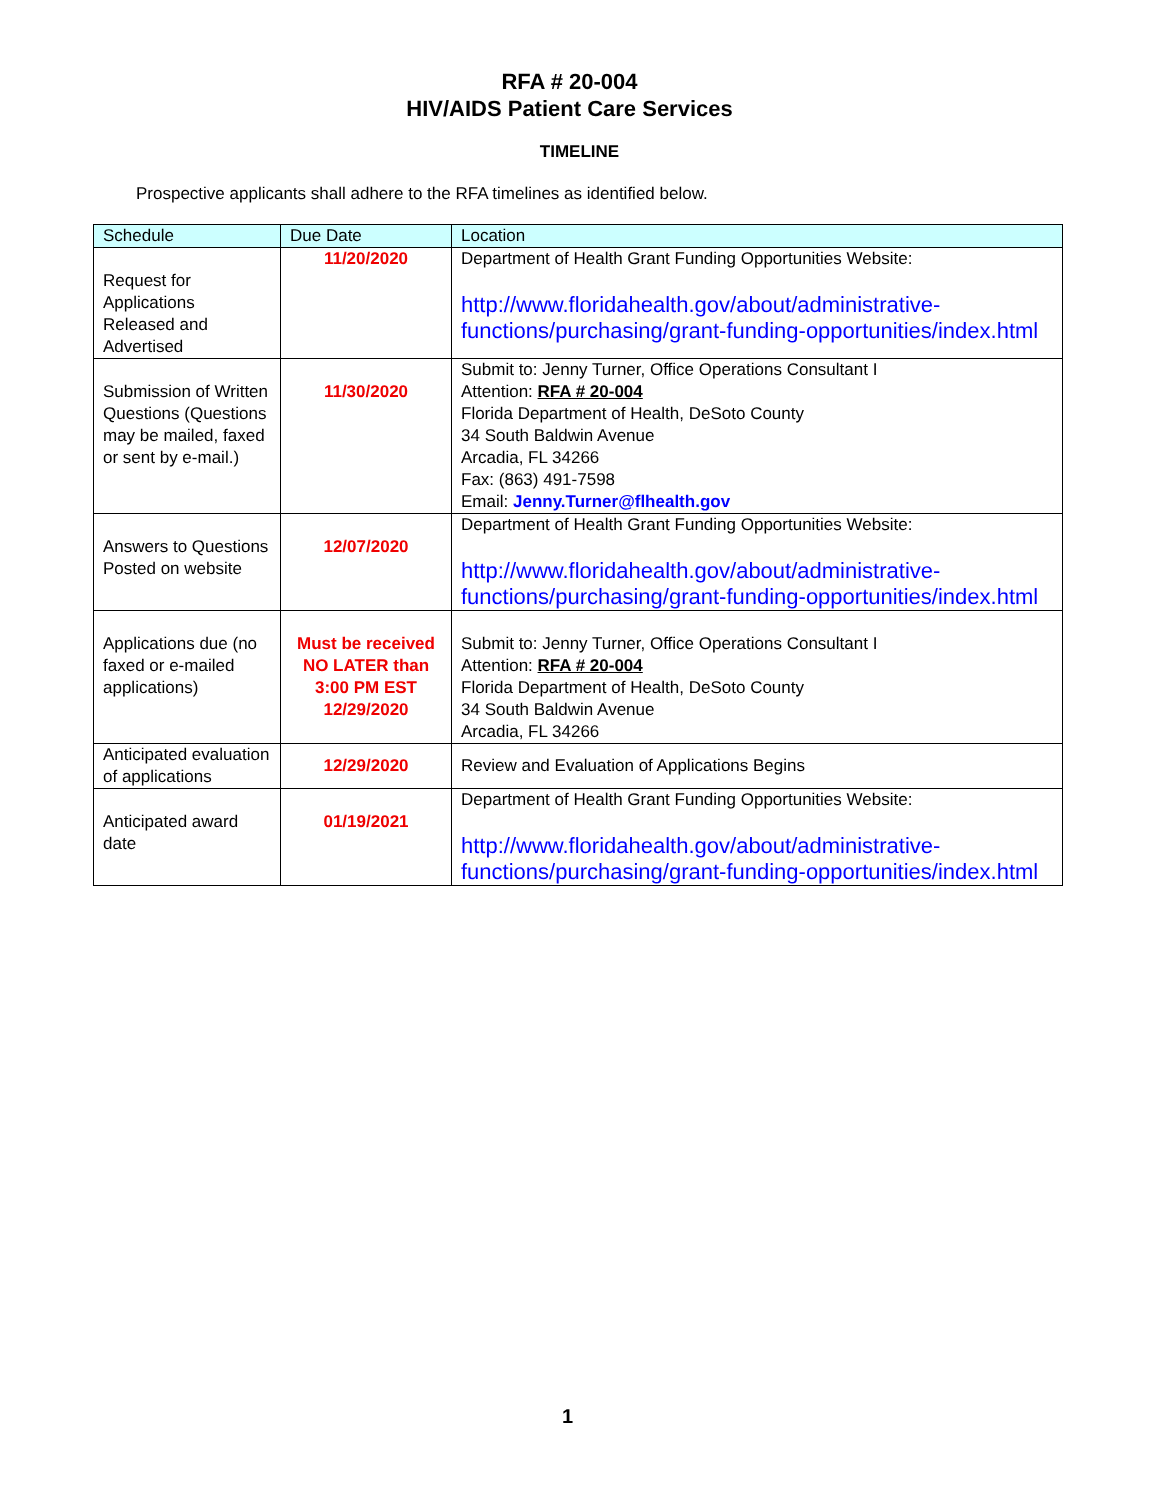RFA # 20-004
HIV/AIDS Patient Care Services
TIMELINE
Prospective applicants shall adhere to the RFA timelines as identified below.
| Schedule | Due Date | Location |
| --- | --- | --- |
| Request for Applications Released and Advertised | 11/20/2020 | Department of Health Grant Funding Opportunities Website: http://www.floridahealth.gov/about/administrative-functions/purchasing/grant-funding-opportunities/index.html |
| Submission of Written Questions (Questions may be mailed, faxed or sent by e-mail.) | 11/30/2020 | Submit to: Jenny Turner, Office Operations Consultant I Attention: RFA # 20-004 Florida Department of Health, DeSoto County 34 South Baldwin Avenue Arcadia, FL 34266 Fax: (863) 491-7598 Email: Jenny.Turner@flhealth.gov |
| Answers to Questions Posted on website | 12/07/2020 | Department of Health Grant Funding Opportunities Website: http://www.floridahealth.gov/about/administrative-functions/purchasing/grant-funding-opportunities/index.html |
| Applications due (no faxed or e-mailed applications) | Must be received NO LATER than 3:00 PM EST 12/29/2020 | Submit to: Jenny Turner, Office Operations Consultant I Attention: RFA # 20-004 Florida Department of Health, DeSoto County 34 South Baldwin Avenue Arcadia, FL 34266 |
| Anticipated evaluation of applications | 12/29/2020 | Review and Evaluation of Applications Begins |
| Anticipated award date | 01/19/2021 | Department of Health Grant Funding Opportunities Website: http://www.floridahealth.gov/about/administrative-functions/purchasing/grant-funding-opportunities/index.html |
1